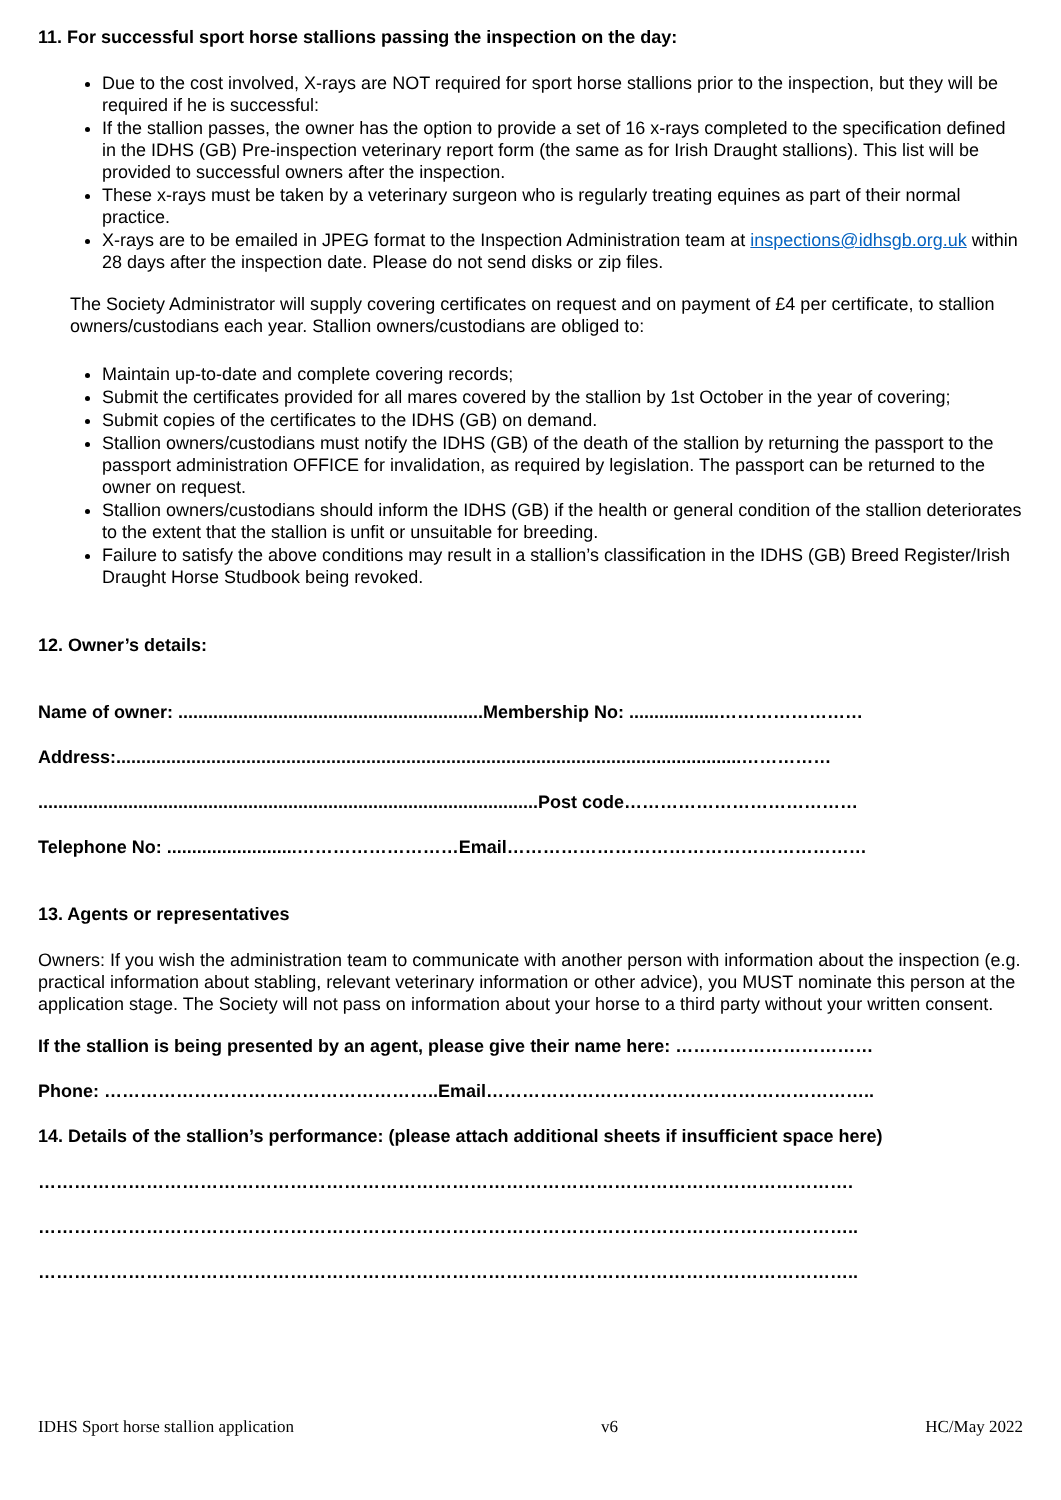11. For successful sport horse stallions passing the inspection on the day:
Due to the cost involved, X-rays are NOT required for sport horse stallions prior to the inspection, but they will be required if he is successful:
If the stallion passes, the owner has the option to provide a set of 16 x-rays completed to the specification defined in the IDHS (GB) Pre-inspection veterinary report form (the same as for Irish Draught stallions). This list will be provided to successful owners after the inspection.
These x-rays must be taken by a veterinary surgeon who is regularly treating equines as part of their normal practice.
X-rays are to be emailed in JPEG format to the Inspection Administration team at inspections@idhsgb.org.uk within 28 days after the inspection date. Please do not send disks or zip files.
The Society Administrator will supply covering certificates on request and on payment of £4 per certificate, to stallion owners/custodians each year. Stallion owners/custodians are obliged to:
Maintain up-to-date and complete covering records;
Submit the certificates provided for all mares covered by the stallion by 1st October in the year of covering;
Submit copies of the certificates to the IDHS (GB) on demand.
Stallion owners/custodians must notify the IDHS (GB) of the death of the stallion by returning the passport to the passport administration OFFICE for invalidation, as required by legislation. The passport can be returned to the owner on request.
Stallion owners/custodians should inform the IDHS (GB) if the health or general condition of the stallion deteriorates to the extent that the stallion is unfit or unsuitable for breeding.
Failure to satisfy the above conditions may result in a stallion’s classification in the IDHS (GB) Breed Register/Irish Draught Horse Studbook being revoked.
12. Owner’s details:
Name of owner: .............................................................Membership No: ..................……………………
Address:.............................................................................................................................……………
....................................................................................................Post code…………………………………
Telephone No: ..........................………………………Email……………………………………………………
13. Agents or representatives
Owners: If you wish the administration team to communicate with another person with information about the inspection (e.g. practical information about stabling, relevant veterinary information or other advice), you MUST nominate this person at the application stage. The Society will not pass on information about your horse to a third party without your written consent.
If the stallion is being presented by an agent, please give their name here: ……………………………
Phone: ………………………………………………..Email………………………………………………………..
14. Details of the stallion’s performance: (please attach additional sheets if insufficient space here)
……………………………………………………………………………………………………………………….
………………………………………………………………………………………………………………………..
………………………………………………………………………………………………………………………..
IDHS Sport horse stallion application v6 HC/May 2022